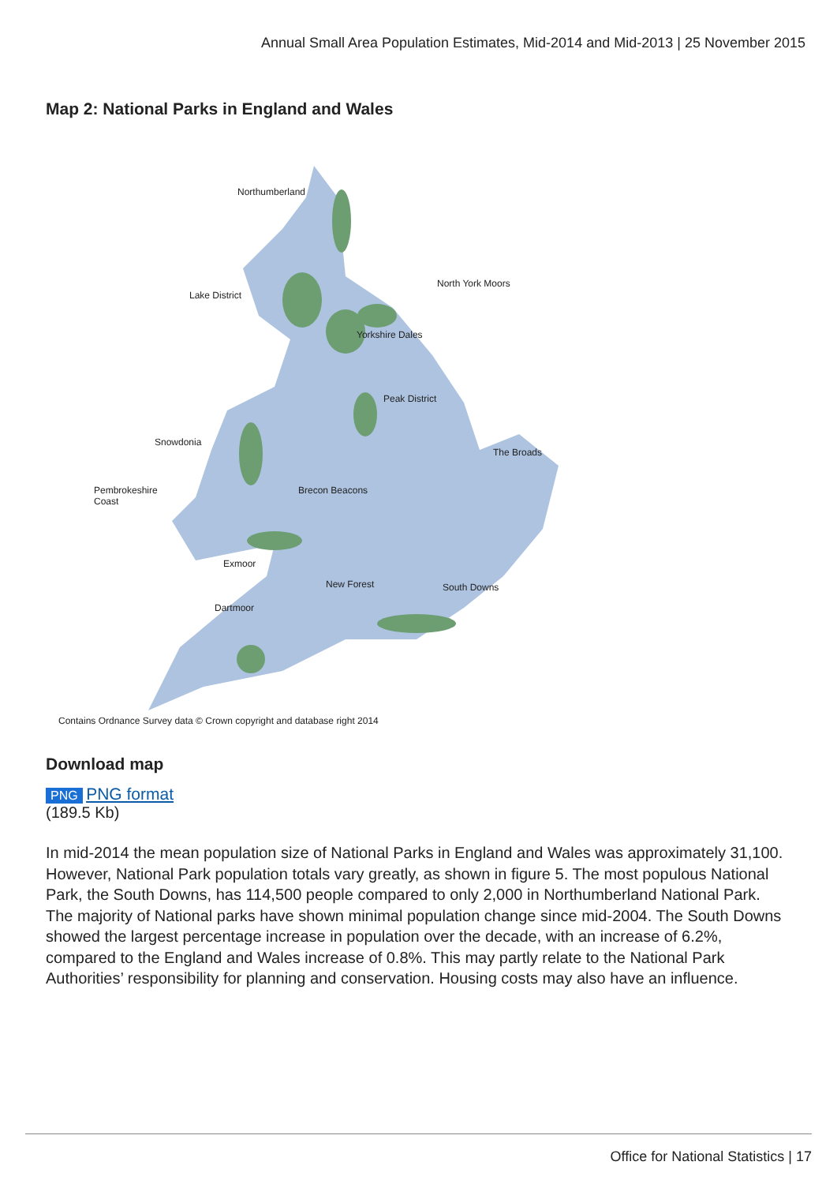Annual Small Area Population Estimates, Mid-2014 and Mid-2013 | 25 November 2015
Map 2: National Parks in England and Wales
Northumberland
North York Moors
Lake District
Yorkshire Dales
Peak District
Snowdonia
The Broads
Pembrokeshire
Coast
Brecon Beacons
Exmoor
New Forest South Downs
Dartmoor
Contains Ordnance Survey data © Crown copyright and database right 2014
Download map
PNG PNG format
(189.5 Kb)
In mid-2014 the mean population size of National Parks in England and Wales was approximately 31,100. However, National Park population totals vary greatly, as shown in figure 5. The most populous National Park, the South Downs, has 114,500 people compared to only 2,000 in Northumberland National Park. The majority of National parks have shown minimal population change since mid-2004. The South Downs showed the largest percentage increase in population over the decade, with an increase of 6.2%, compared to the England and Wales increase of 0.8%. This may partly relate to the National Park Authorities’ responsibility for planning and conservation. Housing costs may also have an influence.
Office for National Statistics | 17